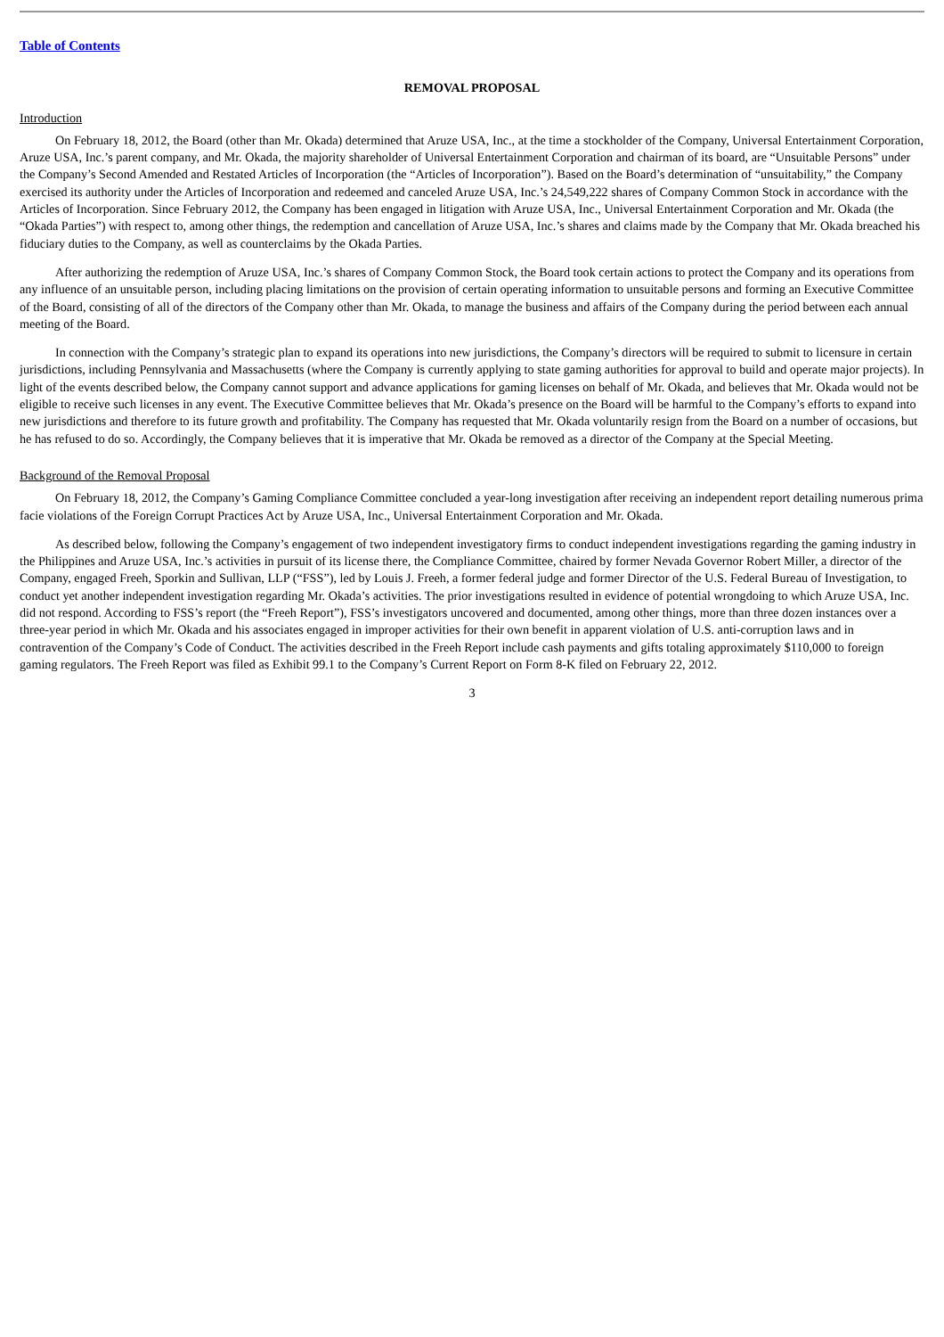Table of Contents
REMOVAL PROPOSAL
Introduction
On February 18, 2012, the Board (other than Mr. Okada) determined that Aruze USA, Inc., at the time a stockholder of the Company, Universal Entertainment Corporation, Aruze USA, Inc.’s parent company, and Mr. Okada, the majority shareholder of Universal Entertainment Corporation and chairman of its board, are “Unsuitable Persons” under the Company’s Second Amended and Restated Articles of Incorporation (the “Articles of Incorporation”). Based on the Board’s determination of “unsuitability,” the Company exercised its authority under the Articles of Incorporation and redeemed and canceled Aruze USA, Inc.’s 24,549,222 shares of Company Common Stock in accordance with the Articles of Incorporation. Since February 2012, the Company has been engaged in litigation with Aruze USA, Inc., Universal Entertainment Corporation and Mr. Okada (the “Okada Parties”) with respect to, among other things, the redemption and cancellation of Aruze USA, Inc.’s shares and claims made by the Company that Mr. Okada breached his fiduciary duties to the Company, as well as counterclaims by the Okada Parties.
After authorizing the redemption of Aruze USA, Inc.’s shares of Company Common Stock, the Board took certain actions to protect the Company and its operations from any influence of an unsuitable person, including placing limitations on the provision of certain operating information to unsuitable persons and forming an Executive Committee of the Board, consisting of all of the directors of the Company other than Mr. Okada, to manage the business and affairs of the Company during the period between each annual meeting of the Board.
In connection with the Company’s strategic plan to expand its operations into new jurisdictions, the Company’s directors will be required to submit to licensure in certain jurisdictions, including Pennsylvania and Massachusetts (where the Company is currently applying to state gaming authorities for approval to build and operate major projects). In light of the events described below, the Company cannot support and advance applications for gaming licenses on behalf of Mr. Okada, and believes that Mr. Okada would not be eligible to receive such licenses in any event. The Executive Committee believes that Mr. Okada’s presence on the Board will be harmful to the Company’s efforts to expand into new jurisdictions and therefore to its future growth and profitability. The Company has requested that Mr. Okada voluntarily resign from the Board on a number of occasions, but he has refused to do so. Accordingly, the Company believes that it is imperative that Mr. Okada be removed as a director of the Company at the Special Meeting.
Background of the Removal Proposal
On February 18, 2012, the Company’s Gaming Compliance Committee concluded a year-long investigation after receiving an independent report detailing numerous prima facie violations of the Foreign Corrupt Practices Act by Aruze USA, Inc., Universal Entertainment Corporation and Mr. Okada.
As described below, following the Company’s engagement of two independent investigatory firms to conduct independent investigations regarding the gaming industry in the Philippines and Aruze USA, Inc.’s activities in pursuit of its license there, the Compliance Committee, chaired by former Nevada Governor Robert Miller, a director of the Company, engaged Freeh, Sporkin and Sullivan, LLP (“FSS”), led by Louis J. Freeh, a former federal judge and former Director of the U.S. Federal Bureau of Investigation, to conduct yet another independent investigation regarding Mr. Okada’s activities. The prior investigations resulted in evidence of potential wrongdoing to which Aruze USA, Inc. did not respond. According to FSS’s report (the “Freeh Report”), FSS’s investigators uncovered and documented, among other things, more than three dozen instances over a three-year period in which Mr. Okada and his associates engaged in improper activities for their own benefit in apparent violation of U.S. anti-corruption laws and in contravention of the Company’s Code of Conduct. The activities described in the Freeh Report include cash payments and gifts totaling approximately $110,000 to foreign gaming regulators. The Freeh Report was filed as Exhibit 99.1 to the Company’s Current Report on Form 8-K filed on February 22, 2012.
3